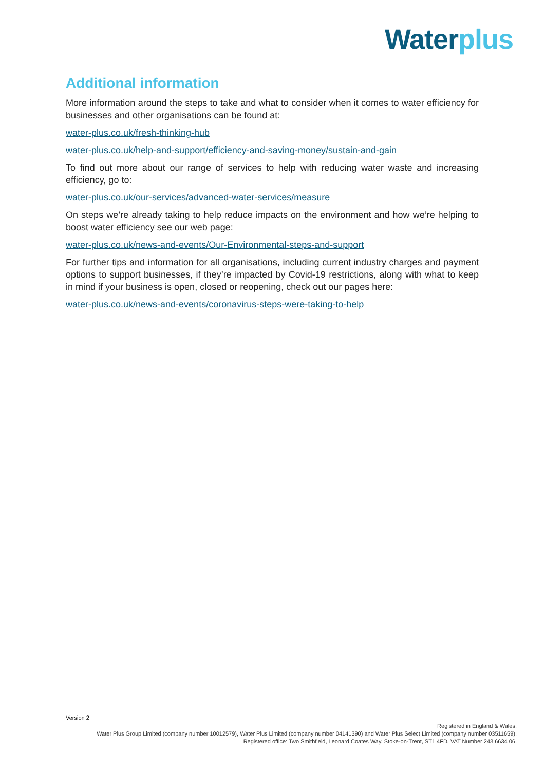Water plus
Additional information
More information around the steps to take and what to consider when it comes to water efficiency for businesses and other organisations can be found at:
water-plus.co.uk/fresh-thinking-hub
water-plus.co.uk/help-and-support/efficiency-and-saving-money/sustain-and-gain
To find out more about our range of services to help with reducing water waste and increasing efficiency, go to:
water-plus.co.uk/our-services/advanced-water-services/measure
On steps we’re already taking to help reduce impacts on the environment and how we’re helping to boost water efficiency see our web page:
water-plus.co.uk/news-and-events/Our-Environmental-steps-and-support
For further tips and information for all organisations, including current industry charges and payment options to support businesses, if they’re impacted by Covid-19 restrictions, along with what to keep in mind if your business is open, closed or reopening, check out our pages here:
water-plus.co.uk/news-and-events/coronavirus-steps-were-taking-to-help
Version 2
Registered in England & Wales.
Water Plus Group Limited (company number 10012579), Water Plus Limited (company number 04141390) and Water Plus Select Limited (company number 03511659).
Registered office: Two Smithfield, Leonard Coates Way, Stoke-on-Trent, ST1 4FD. VAT Number 243 6634 06.